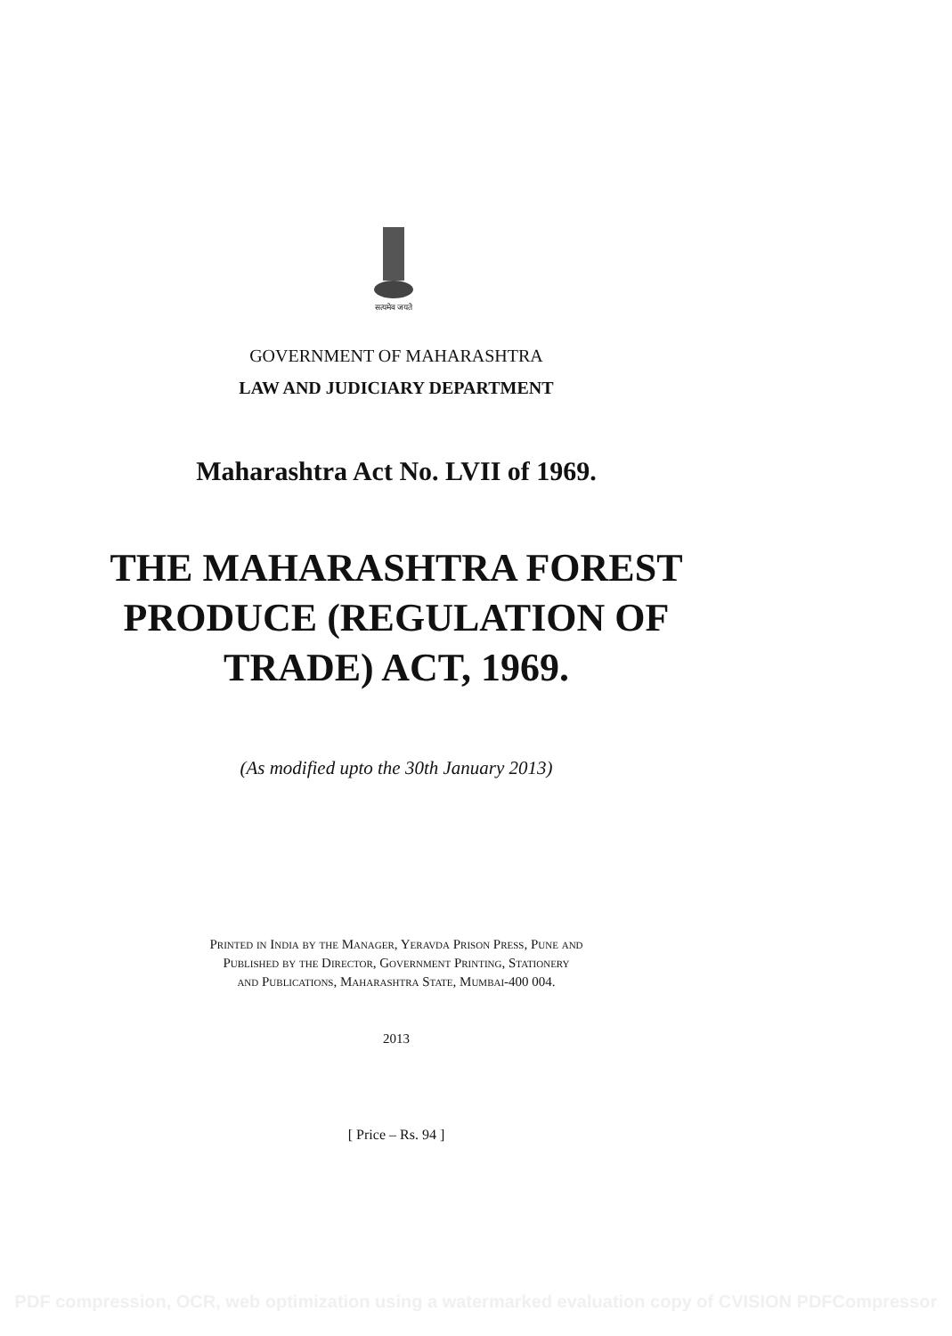सत्यमेव जयते
GOVERNMENT OF MAHARASHTRA
LAW AND JUDICIARY DEPARTMENT
Maharashtra Act No. LVII of 1969.
THE MAHARASHTRA FOREST
PRODUCE (REGULATION OF
TRADE) ACT, 1969.
(As modified upto the 30th January 2013)
Printed in India by the Manager, Yeravda Prison Press, Pune and
Published by the Director, Government Printing, Stationery
and Publications, Maharashtra State, Mumbai-400 004.
2013
[ Price – Rs. 94 ]
PDF compression, OCR, web optimization using a watermarked evaluation copy of CVISION PDFCompressor